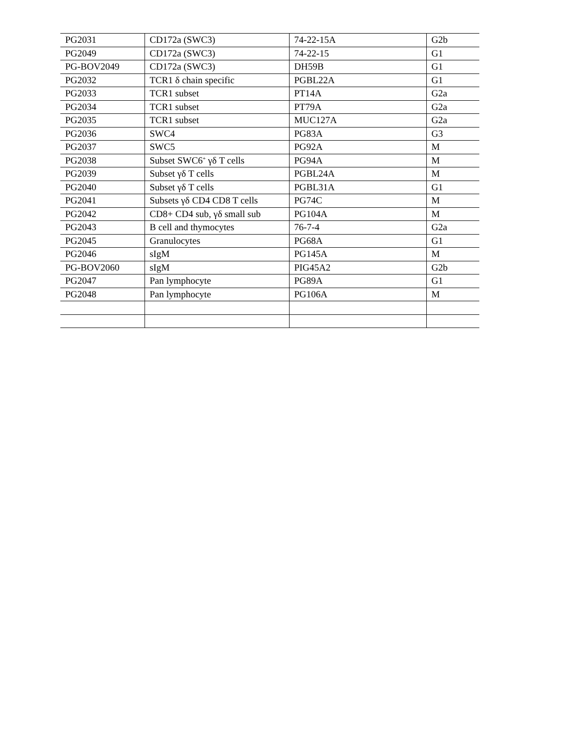| PG2031 | CD172a (SWC3) | 74-22-15A | G2b |
| PG2049 | CD172a (SWC3) | 74-22-15 | G1 |
| PG-BOV2049 | CD172a (SWC3) | DH59B | G1 |
| PG2032 | TCR1 δ chain specific | PGBL22A | G1 |
| PG2033 | TCR1 subset | PT14A | G2a |
| PG2034 | TCR1 subset | PT79A | G2a |
| PG2035 | TCR1 subset | MUC127A | G2a |
| PG2036 | SWC4 | PG83A | G3 |
| PG2037 | SWC5 | PG92A | M |
| PG2038 | Subset SWC6<sup>+</sup> γδ T cells | PG94A | M |
| PG2039 | Subset γδ T cells | PGBL24A | M |
| PG2040 | Subset γδ T cells | PGBL31A | G1 |
| PG2041 | Subsets γδ CD4 CD8 T cells | PG74C | M |
| PG2042 | CD8+ CD4 sub, γδ small sub | PG104A | M |
| PG2043 | B cell and thymocytes | 76-7-4 | G2a |
| PG2045 | Granulocytes | PG68A | G1 |
| PG2046 | sIgM | PG145A | M |
| PG-BOV2060 | sIgM | PIG45A2 | G2b |
| PG2047 | Pan lymphocyte | PG89A | G1 |
| PG2048 | Pan lymphocyte | PG106A | M |